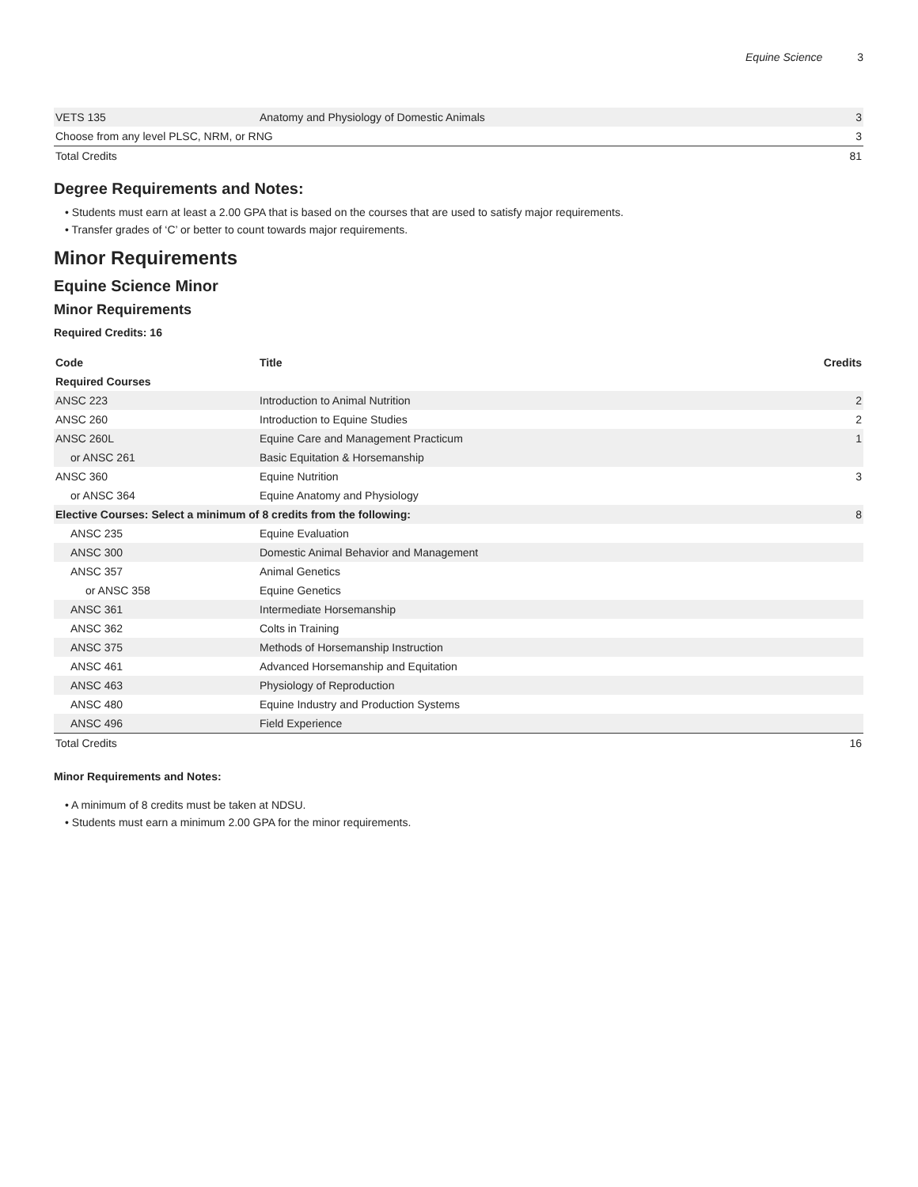Equine Science 3
| VETS 135 | Anatomy and Physiology of Domestic Animals | 3 |
| Choose from any level PLSC, NRM, or RNG | | 3 |
| Total Credits | | 81 |
Degree Requirements and Notes:
• Students must earn at least a 2.00 GPA that is based on the courses that are used to satisfy major requirements.
• Transfer grades of ‘C’ or better to count towards major requirements.
Minor Requirements
Equine Science Minor
Minor Requirements
Required Credits: 16
| Code | Title | Credits |
| --- | --- | --- |
| Required Courses | | |
| ANSC 223 | Introduction to Animal Nutrition | 2 |
| ANSC 260 | Introduction to Equine Studies | 2 |
| ANSC 260L | Equine Care and Management Practicum | 1 |
| or ANSC 261 | Basic Equitation & Horsemanship | |
| ANSC 360 | Equine Nutrition | 3 |
| or ANSC 364 | Equine Anatomy and Physiology | |
| Elective Courses: Select a minimum of 8 credits from the following: | | 8 |
| ANSC 235 | Equine Evaluation | |
| ANSC 300 | Domestic Animal Behavior and Management | |
| ANSC 357 | Animal Genetics | |
| or ANSC 358 | Equine Genetics | |
| ANSC 361 | Intermediate Horsemanship | |
| ANSC 362 | Colts in Training | |
| ANSC 375 | Methods of Horsemanship Instruction | |
| ANSC 461 | Advanced Horsemanship and Equitation | |
| ANSC 463 | Physiology of Reproduction | |
| ANSC 480 | Equine Industry and Production Systems | |
| ANSC 496 | Field Experience | |
| Total Credits | | 16 |
Minor Requirements and Notes:
• A minimum of 8 credits must be taken at NDSU.
• Students must earn a minimum 2.00 GPA for the minor requirements.